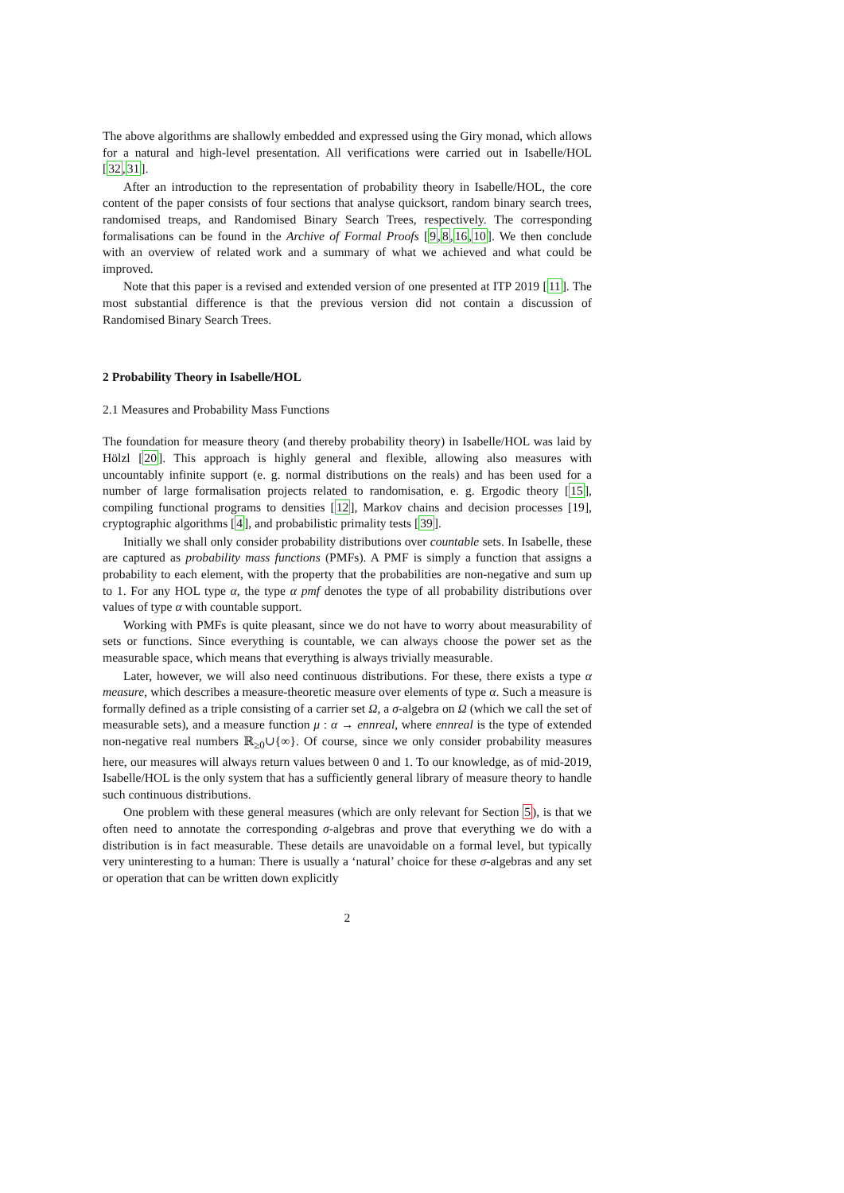The above algorithms are shallowly embedded and expressed using the Giry monad, which allows for a natural and high-level presentation. All verifications were carried out in Isabelle/HOL [32,31].
After an introduction to the representation of probability theory in Isabelle/HOL, the core content of the paper consists of four sections that analyse quicksort, random binary search trees, randomised treaps, and Randomised Binary Search Trees, respectively. The corresponding formalisations can be found in the Archive of Formal Proofs [9,8,16,10]. We then conclude with an overview of related work and a summary of what we achieved and what could be improved.
Note that this paper is a revised and extended version of one presented at ITP 2019 [11]. The most substantial difference is that the previous version did not contain a discussion of Randomised Binary Search Trees.
2 Probability Theory in Isabelle/HOL
2.1 Measures and Probability Mass Functions
The foundation for measure theory (and thereby probability theory) in Isabelle/HOL was laid by Hölzl [20]. This approach is highly general and flexible, allowing also measures with uncountably infinite support (e. g. normal distributions on the reals) and has been used for a number of large formalisation projects related to randomisation, e. g. Ergodic theory [15], compiling functional programs to densities [12], Markov chains and decision processes [19], cryptographic algorithms [4], and probabilistic primality tests [39].
Initially we shall only consider probability distributions over countable sets. In Isabelle, these are captured as probability mass functions (PMFs). A PMF is simply a function that assigns a probability to each element, with the property that the probabilities are non-negative and sum up to 1. For any HOL type α, the type α pmf denotes the type of all probability distributions over values of type α with countable support.
Working with PMFs is quite pleasant, since we do not have to worry about measurability of sets or functions. Since everything is countable, we can always choose the power set as the measurable space, which means that everything is always trivially measurable.
Later, however, we will also need continuous distributions. For these, there exists a type α measure, which describes a measure-theoretic measure over elements of type α. Such a measure is formally defined as a triple consisting of a carrier set Ω, a σ-algebra on Ω (which we call the set of measurable sets), and a measure function μ : α → ennreal, where ennreal is the type of extended non-negative real numbers ℝ<sub>≥0</sub>∪{∞}. Of course, since we only consider probability measures here, our measures will always return values between 0 and 1. To our knowledge, as of mid-2019, Isabelle/HOL is the only system that has a sufficiently general library of measure theory to handle such continuous distributions.
One problem with these general measures (which are only relevant for Section 5), is that we often need to annotate the corresponding σ-algebras and prove that everything we do with a distribution is in fact measurable. These details are unavoidable on a formal level, but typically very uninteresting to a human: There is usually a ‘natural’ choice for these σ-algebras and any set or operation that can be written down explicitly
2